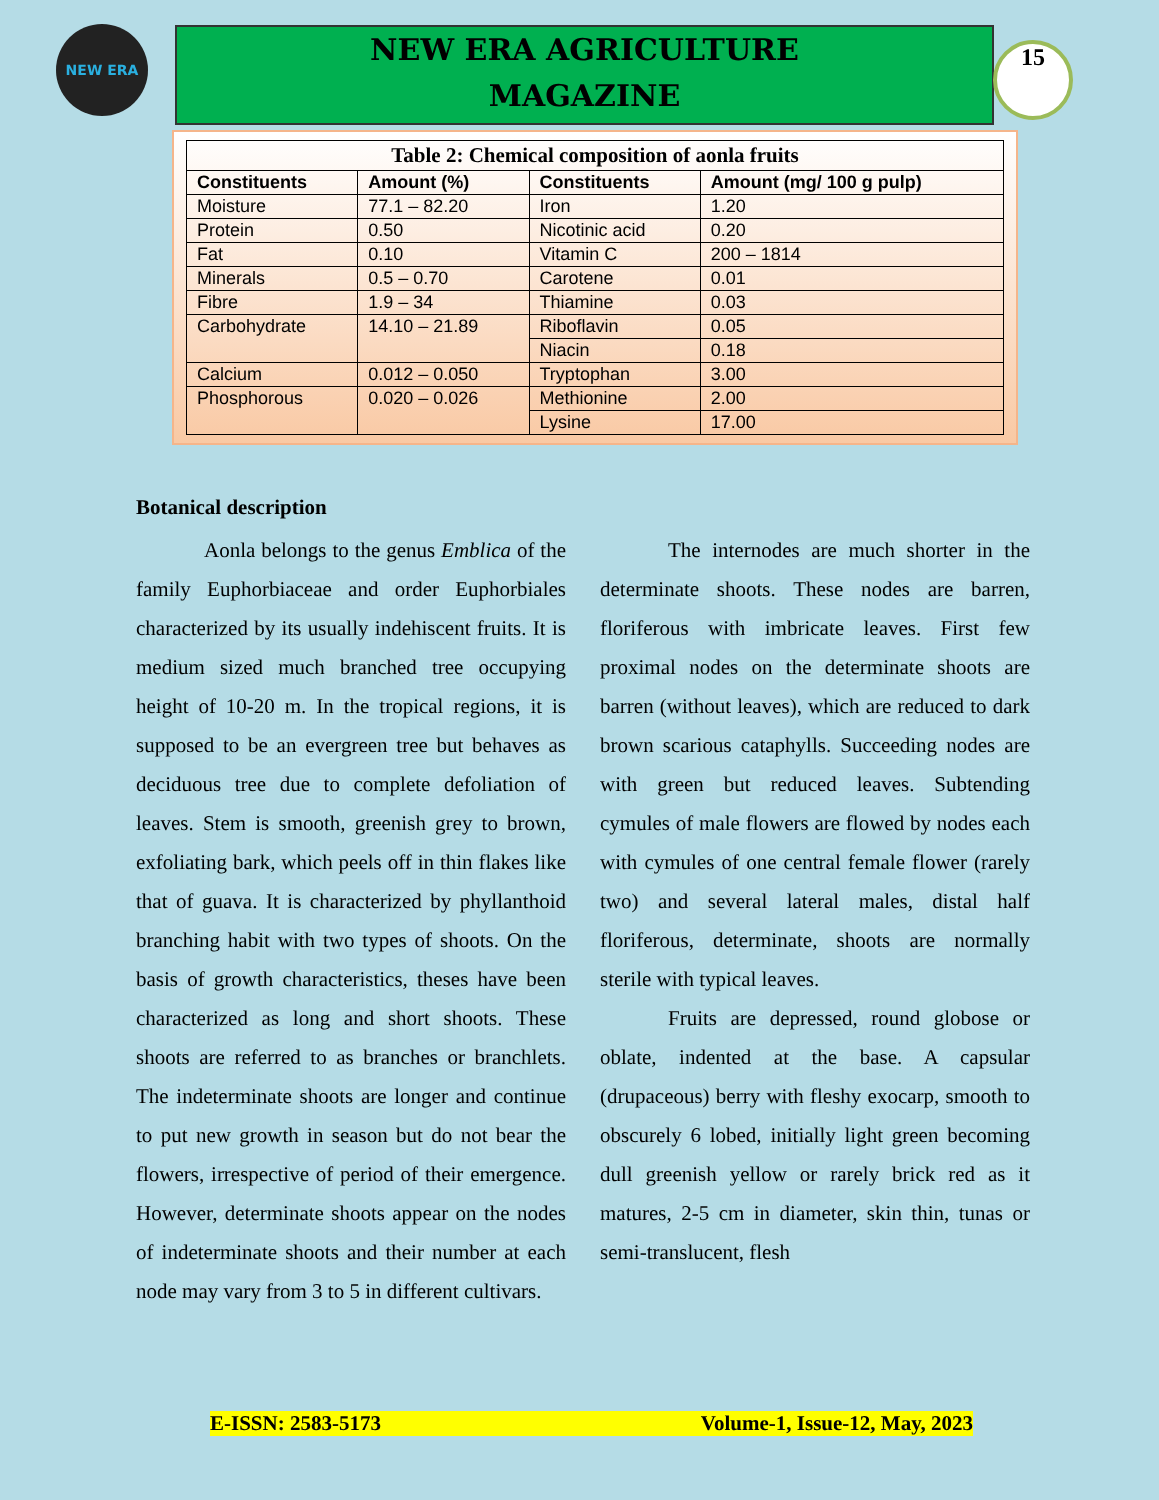NEW ERA
NEW ERA AGRICULTURE
MAGAZINE
15
Table 2: Chemical composition of aonla fruits
| Constituents | Amount (%) | Constituents | Amount (mg/ 100 g pulp) |
| --- | --- | --- | --- |
| Moisture | 77.1 – 82.20 | Iron | 1.20 |
| Protein | 0.50 | Nicotinic acid | 0.20 |
| Fat | 0.10 | Vitamin C | 200 – 1814 |
| Minerals | 0.5 – 0.70 | Carotene | 0.01 |
| Fibre | 1.9 – 34 | Thiamine | 0.03 |
| Carbohydrate | 14.10 – 21.89 | Riboflavin | 0.05 |
| | | Niacin | 0.18 |
| Calcium | 0.012 – 0.050 | Tryptophan | 3.00 |
| Phosphorous | 0.020 – 0.026 | Methionine | 2.00 |
| | | Lysine | 17.00 |
Botanical description
Aonla belongs to the genus Emblica of the family Euphorbiaceae and order Euphorbiales characterized by its usually indehiscent fruits. It is medium sized much branched tree occupying height of 10-20 m. In the tropical regions, it is supposed to be an evergreen tree but behaves as deciduous tree due to complete defoliation of leaves. Stem is smooth, greenish grey to brown, exfoliating bark, which peels off in thin flakes like that of guava. It is characterized by phyllanthoid branching habit with two types of shoots. On the basis of growth characteristics, theses have been characterized as long and short shoots. These shoots are referred to as branches or branchlets. The indeterminate shoots are longer and continue to put new growth in season but do not bear the flowers, irrespective of period of their emergence. However, determinate shoots appear on the nodes of indeterminate shoots and their number at each node may vary from 3 to 5 in different cultivars.
The internodes are much shorter in the determinate shoots. These nodes are barren, floriferous with imbricate leaves. First few proximal nodes on the determinate shoots are barren (without leaves), which are reduced to dark brown scarious cataphylls. Succeeding nodes are with green but reduced leaves. Subtending cymules of male flowers are flowed by nodes each with cymules of one central female flower (rarely two) and several lateral males, distal half floriferous, determinate, shoots are normally sterile with typical leaves.
Fruits are depressed, round globose or oblate, indented at the base. A capsular (drupaceous) berry with fleshy exocarp, smooth to obscurely 6 lobed, initially light green becoming dull greenish yellow or rarely brick red as it matures, 2-5 cm in diameter, skin thin, tunas or semi-translucent, flesh
E-ISSN: 2583-5173 Volume-1, Issue-12, May, 2023